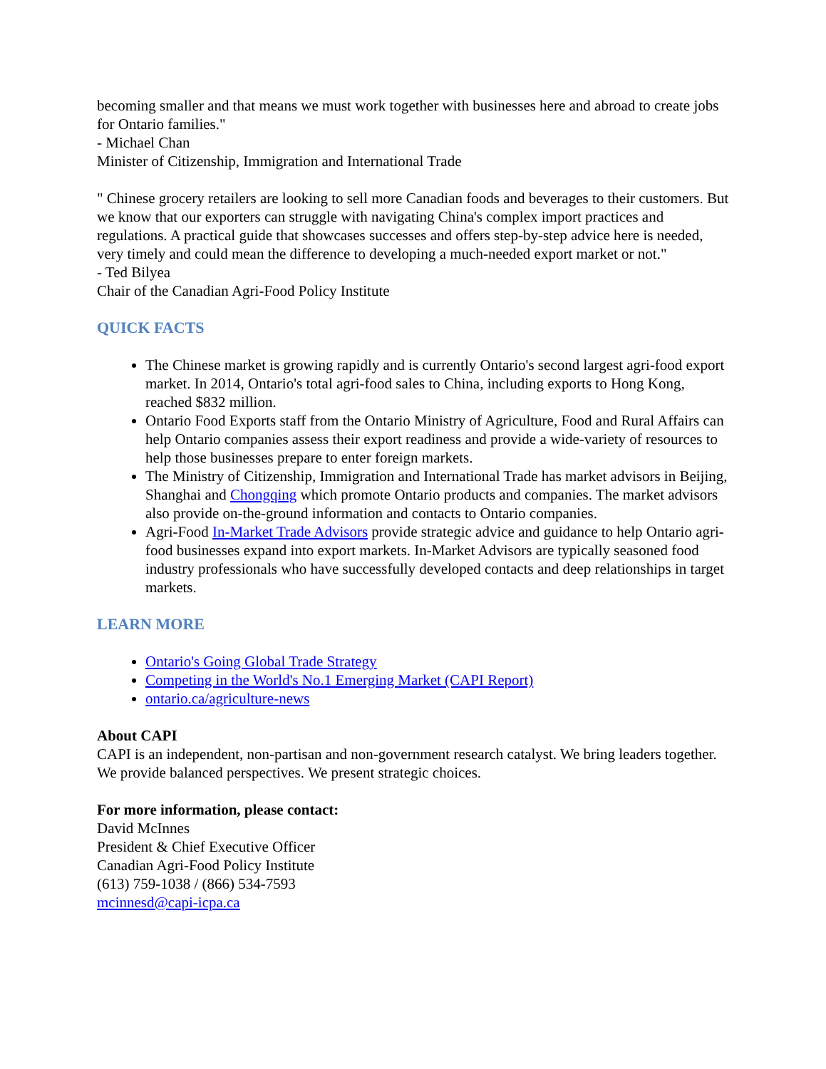becoming smaller and that means we must work together with businesses here and abroad to create jobs for Ontario families."
- Michael Chan
Minister of Citizenship, Immigration and International Trade
" Chinese grocery retailers are looking to sell more Canadian foods and beverages to their customers. But we know that our exporters can struggle with navigating China's complex import practices and regulations. A practical guide that showcases successes and offers step-by-step advice here is needed, very timely and could mean the difference to developing a much-needed export market or not."
- Ted Bilyea
Chair of the Canadian Agri-Food Policy Institute
QUICK FACTS
The Chinese market is growing rapidly and is currently Ontario's second largest agri-food export market. In 2014, Ontario's total agri-food sales to China, including exports to Hong Kong, reached $832 million.
Ontario Food Exports staff from the Ontario Ministry of Agriculture, Food and Rural Affairs can help Ontario companies assess their export readiness and provide a wide-variety of resources to help those businesses prepare to enter foreign markets.
The Ministry of Citizenship, Immigration and International Trade has market advisors in Beijing, Shanghai and Chongqing which promote Ontario products and companies. The market advisors also provide on-the-ground information and contacts to Ontario companies.
Agri-Food In-Market Trade Advisors provide strategic advice and guidance to help Ontario agri-food businesses expand into export markets. In-Market Advisors are typically seasoned food industry professionals who have successfully developed contacts and deep relationships in target markets.
LEARN MORE
Ontario's Going Global Trade Strategy
Competing in the World's No.1 Emerging Market (CAPI Report)
ontario.ca/agriculture-news
About CAPI
CAPI is an independent, non-partisan and non-government research catalyst. We bring leaders together. We provide balanced perspectives. We present strategic choices.
For more information, please contact:
David McInnes
President & Chief Executive Officer
Canadian Agri-Food Policy Institute
(613) 759-1038 / (866) 534-7593
mcinnesd@capi-icpa.ca